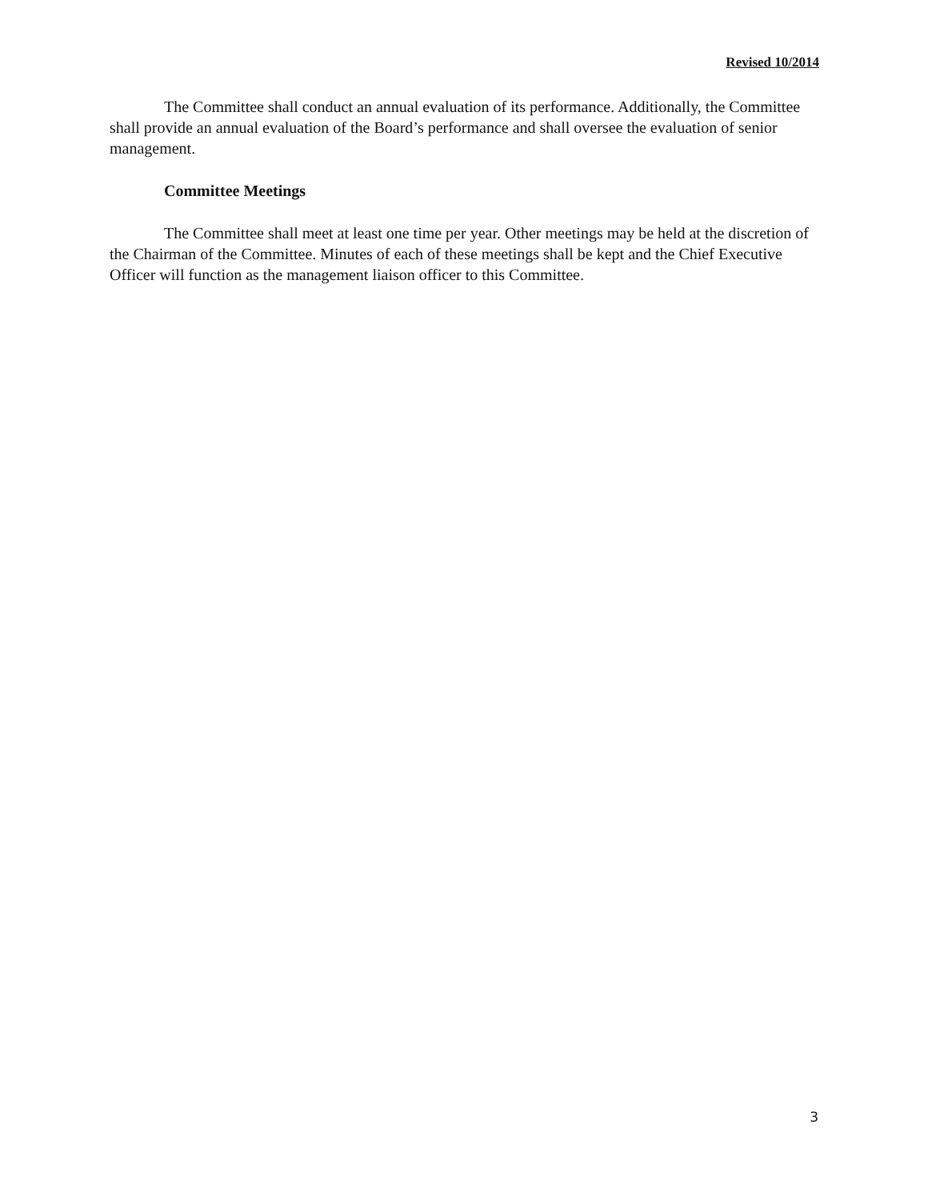Revised 10/2014
The Committee shall conduct an annual evaluation of its performance. Additionally, the Committee shall provide an annual evaluation of the Board’s performance and shall oversee the evaluation of senior management.
Committee Meetings
The Committee shall meet at least one time per year. Other meetings may be held at the discretion of the Chairman of the Committee. Minutes of each of these meetings shall be kept and the Chief Executive Officer will function as the management liaison officer to this Committee.
3